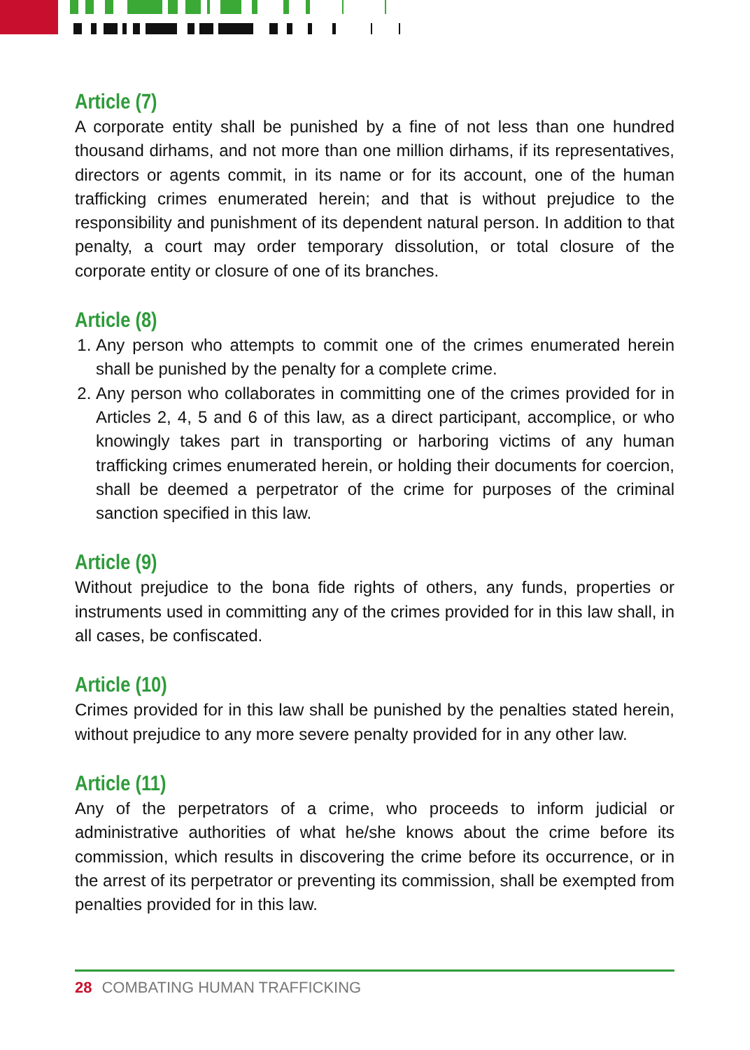Article (7)
A corporate entity shall be punished by a fine of not less than one hundred thousand dirhams, and not more than one million dirhams, if its representatives, directors or agents commit, in its name or for its account, one of the human trafficking crimes enumerated herein; and that is without prejudice to the responsibility and punishment of its dependent natural person. In addition to that penalty, a court may order temporary dissolution, or total closure of the corporate entity or closure of one of its branches.
Article (8)
1. Any person who attempts to commit one of the crimes enumerated herein shall be punished by the penalty for a complete crime.
2. Any person who collaborates in committing one of the crimes provided for in Articles 2, 4, 5 and 6 of this law, as a direct participant, accomplice, or who knowingly takes part in transporting or harboring victims of any human trafficking crimes enumerated herein, or holding their documents for coercion, shall be deemed a perpetrator of the crime for purposes of the criminal sanction specified in this law.
Article (9)
Without prejudice to the bona fide rights of others, any funds, properties or instruments used in committing any of the crimes provided for in this law shall, in all cases, be confiscated.
Article (10)
Crimes provided for in this law shall be punished by the penalties stated herein, without prejudice to any more severe penalty provided for in any other law.
Article (11)
Any of the perpetrators of a crime, who proceeds to inform judicial or administrative authorities of what he/she knows about the crime before its commission, which results in discovering the crime before its occurrence, or in the arrest of its perpetrator or preventing its commission, shall be exempted from penalties provided for in this law.
28 COMBATING HUMAN TRAFFICKING